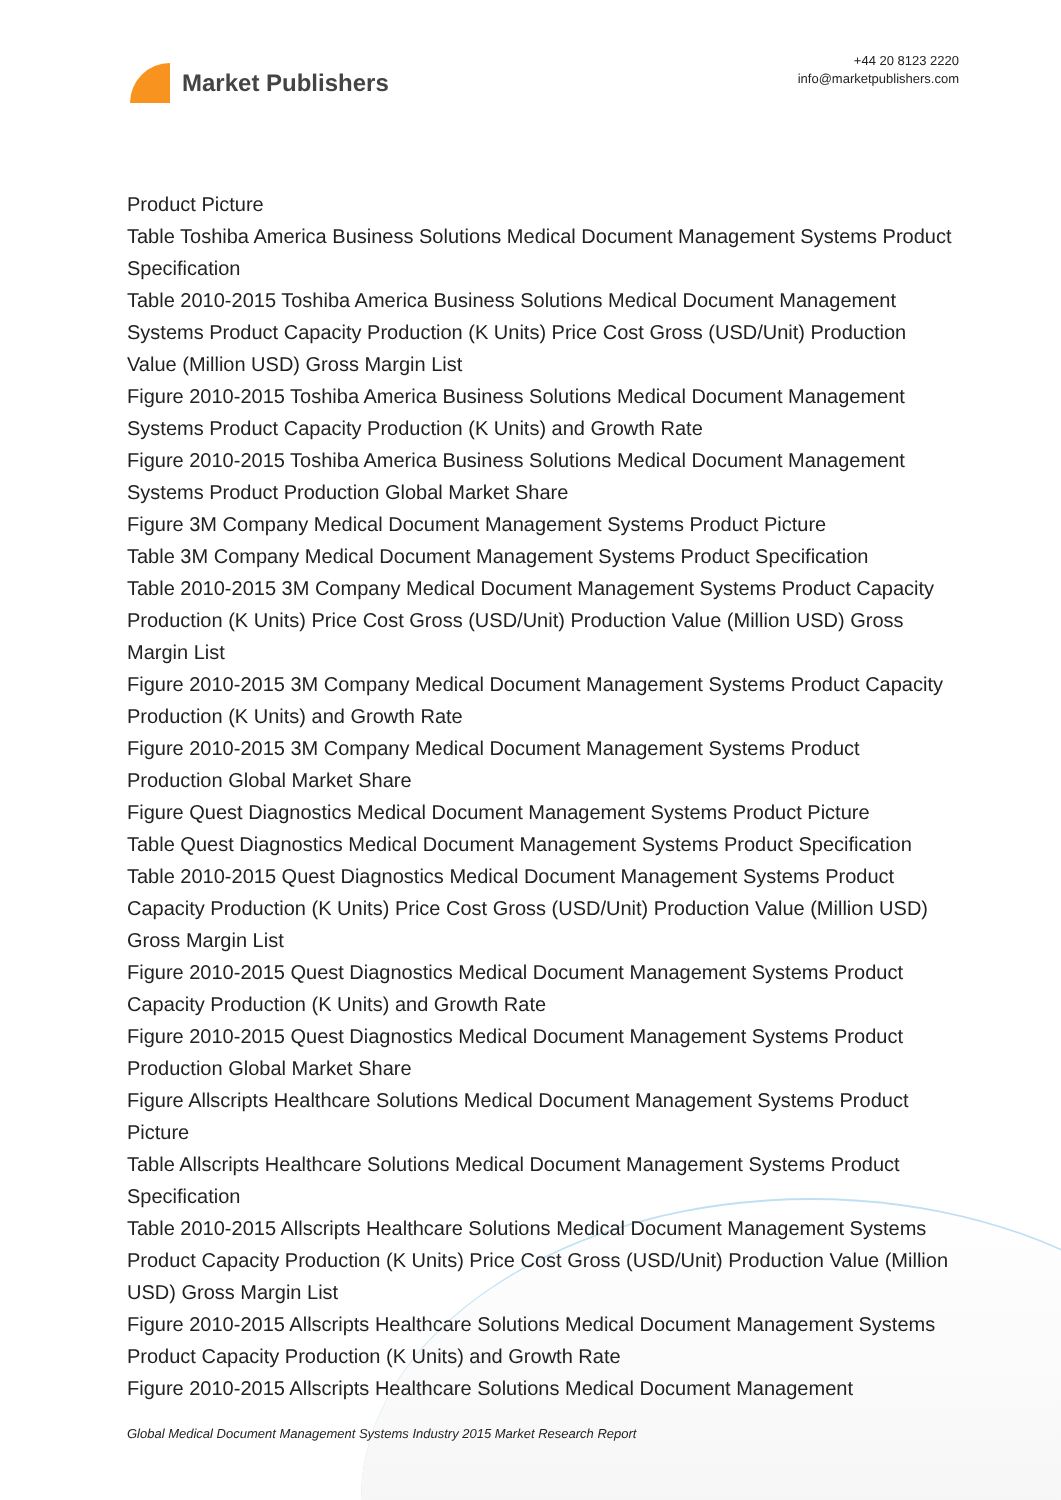Market Publishers
+44 20 8123 2220
info@marketpublishers.com
Product Picture
Table Toshiba America Business Solutions Medical Document Management Systems Product Specification
Table 2010-2015 Toshiba America Business Solutions Medical Document Management Systems Product Capacity Production (K Units) Price Cost Gross (USD/Unit) Production Value (Million USD) Gross Margin List
Figure 2010-2015 Toshiba America Business Solutions Medical Document Management Systems Product Capacity Production (K Units) and Growth Rate
Figure 2010-2015 Toshiba America Business Solutions Medical Document Management Systems Product Production Global Market Share
Figure 3M Company Medical Document Management Systems Product Picture
Table 3M Company Medical Document Management Systems Product Specification
Table 2010-2015 3M Company Medical Document Management Systems Product Capacity Production (K Units) Price Cost Gross (USD/Unit) Production Value (Million USD) Gross Margin List
Figure 2010-2015 3M Company Medical Document Management Systems Product Capacity Production (K Units) and Growth Rate
Figure 2010-2015 3M Company Medical Document Management Systems Product Production Global Market Share
Figure Quest Diagnostics Medical Document Management Systems Product Picture
Table Quest Diagnostics Medical Document Management Systems Product Specification
Table 2010-2015 Quest Diagnostics Medical Document Management Systems Product Capacity Production (K Units) Price Cost Gross (USD/Unit) Production Value (Million USD) Gross Margin List
Figure 2010-2015 Quest Diagnostics Medical Document Management Systems Product Capacity Production (K Units) and Growth Rate
Figure 2010-2015 Quest Diagnostics Medical Document Management Systems Product Production Global Market Share
Figure Allscripts Healthcare Solutions Medical Document Management Systems Product Picture
Table Allscripts Healthcare Solutions Medical Document Management Systems Product Specification
Table 2010-2015 Allscripts Healthcare Solutions Medical Document Management Systems Product Capacity Production (K Units) Price Cost Gross (USD/Unit) Production Value (Million USD) Gross Margin List
Figure 2010-2015 Allscripts Healthcare Solutions Medical Document Management Systems Product Capacity Production (K Units) and Growth Rate
Figure 2010-2015 Allscripts Healthcare Solutions Medical Document Management
Global Medical Document Management Systems Industry 2015 Market Research Report